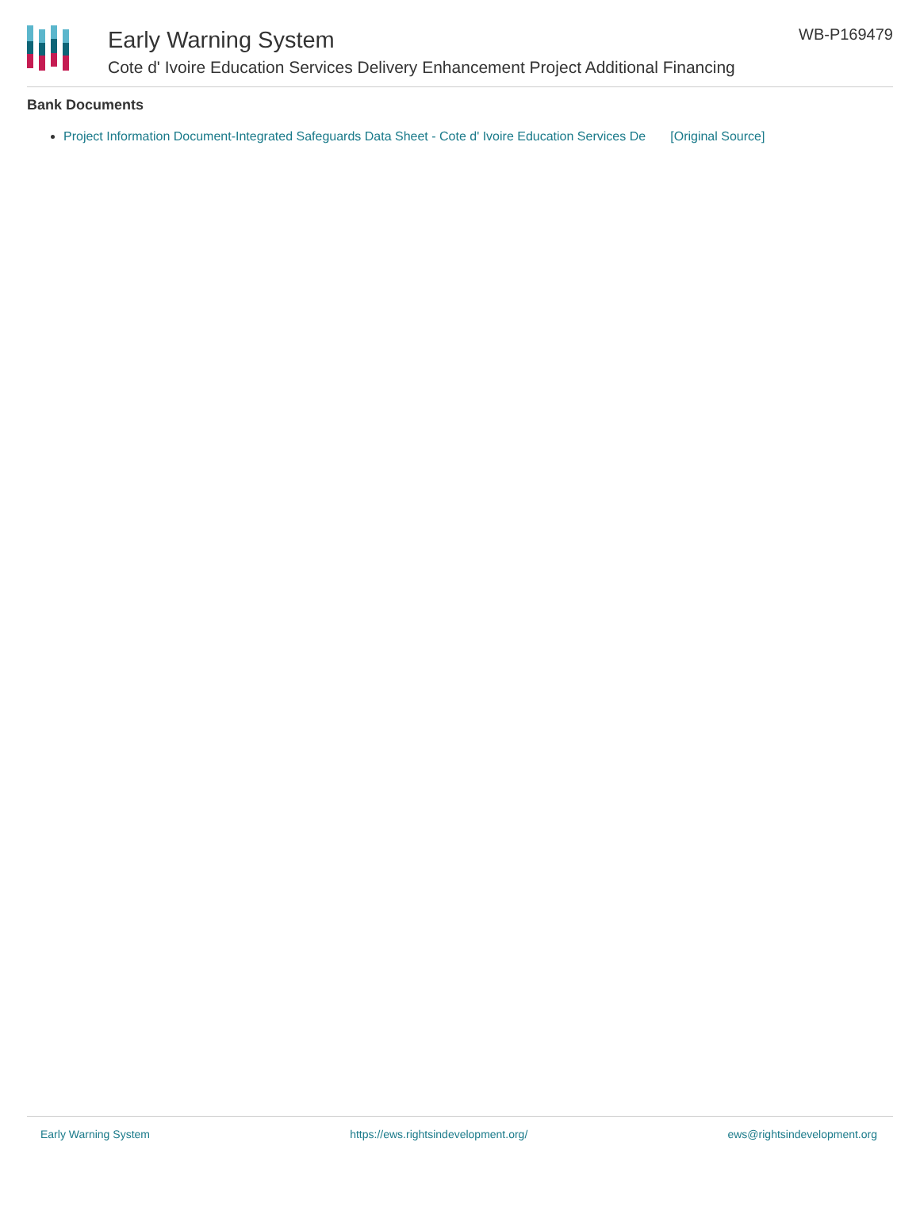Early Warning System
Cote d' Ivoire Education Services Delivery Enhancement Project Additional Financing
WB-P169479
Bank Documents
Project Information Document-Integrated Safeguards Data Sheet - Cote d' Ivoire Education Services De [Original Source]
Early Warning System https://ews.rightsindevelopment.org/ ews@rightsindevelopment.org